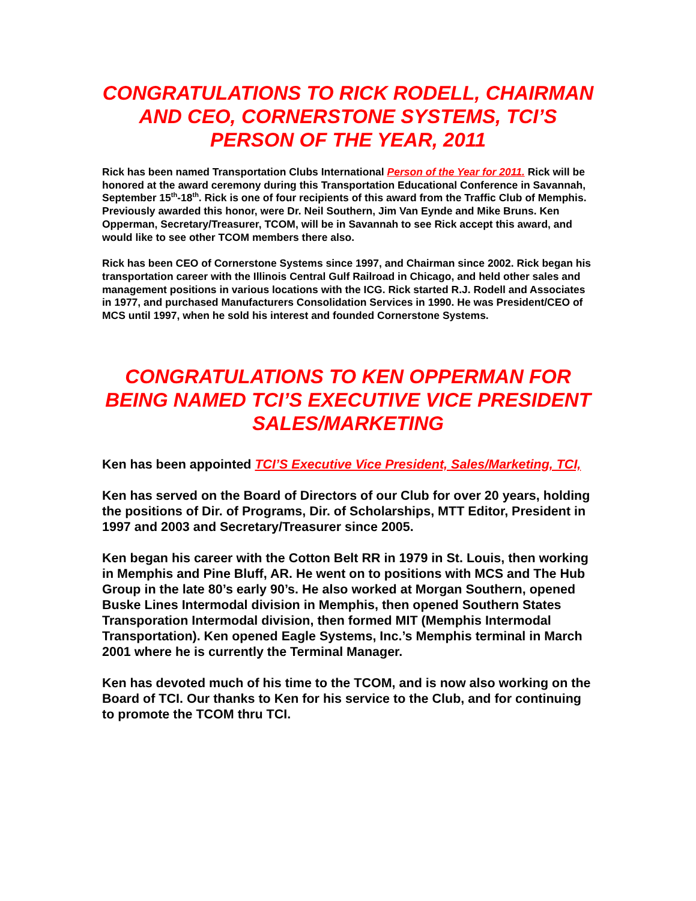CONGRATULATIONS TO RICK RODELL, CHAIRMAN AND CEO, CORNERSTONE SYSTEMS, TCI’S PERSON OF THE YEAR, 2011
Rick has been named Transportation Clubs International Person of the Year for 2011. Rick will be honored at the award ceremony during this Transportation Educational Conference in Savannah, September 15<sup>th</sup>-18<sup>th</sup>. Rick is one of four recipients of this award from the Traffic Club of Memphis. Previously awarded this honor, were Dr. Neil Southern, Jim Van Eynde and Mike Bruns. Ken Opperman, Secretary/Treasurer, TCOM, will be in Savannah to see Rick accept this award, and would like to see other TCOM members there also.
Rick has been CEO of Cornerstone Systems since 1997, and Chairman since 2002. Rick began his transportation career with the Illinois Central Gulf Railroad in Chicago, and held other sales and management positions in various locations with the ICG. Rick started R.J. Rodell and Associates in 1977, and purchased Manufacturers Consolidation Services in 1990. He was President/CEO of MCS until 1997, when he sold his interest and founded Cornerstone Systems.
CONGRATULATIONS TO KEN OPPERMAN FOR BEING NAMED TCI’S EXECUTIVE VICE PRESIDENT SALES/MARKETING
Ken has been appointed TCI’S Executive Vice President, Sales/Marketing, TCI,
Ken has served on the Board of Directors of our Club for over 20 years, holding the positions of Dir. of Programs, Dir. of Scholarships, MTT Editor, President in 1997 and 2003 and Secretary/Treasurer since 2005.
Ken began his career with the Cotton Belt RR in 1979 in St. Louis, then working in Memphis and Pine Bluff, AR. He went on to positions with MCS and The Hub Group in the late 80’s early 90’s. He also worked at Morgan Southern, opened Buske Lines Intermodal division in Memphis, then opened Southern States Transporation Intermodal division, then formed MIT (Memphis Intermodal Transportation). Ken opened Eagle Systems, Inc.’s Memphis terminal in March 2001 where he is currently the Terminal Manager.
Ken has devoted much of his time to the TCOM, and is now also working on the Board of TCI. Our thanks to Ken for his service to the Club, and for continuing to promote the TCOM thru TCI.